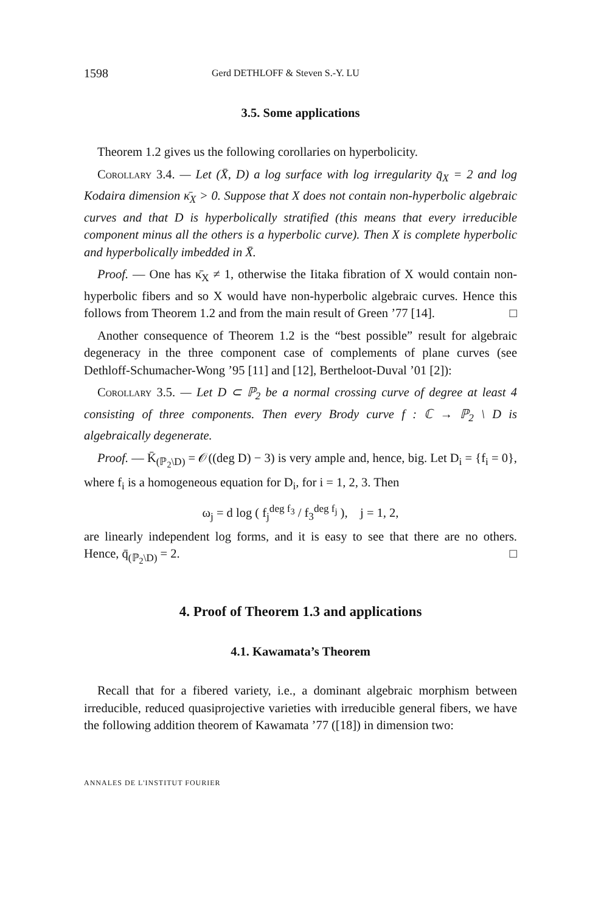1598 Gerd DETHLOFF & Steven S.-Y. LU
3.5. Some applications
Theorem 1.2 gives us the following corollaries on hyperbolicity.
Corollary 3.4. — Let (X̄, D) a log surface with log irregularity q̄<sub>X</sub> = 2 and log Kodaira dimension κ̄<sub>X</sub> > 0. Suppose that X does not contain non-hyperbolic algebraic curves and that D is hyperbolically stratified (this means that every irreducible component minus all the others is a hyperbolic curve). Then X is complete hyperbolic and hyperbolically imbedded in X̄.
Proof. — One has κ̄<sub>X</sub> ≠ 1, otherwise the Iitaka fibration of X would contain non-hyperbolic fibers and so X would have non-hyperbolic algebraic curves. Hence this follows from Theorem 1.2 and from the main result of Green ’77 [14]. □
Another consequence of Theorem 1.2 is the “best possible” result for algebraic degeneracy in the three component case of complements of plane curves (see Dethloff-Schumacher-Wong ’95 [11] and [12], Bertheloot-Duval ’01 [2]):
Corollary 3.5. — Let D ⊂ ℙ<sub>2</sub> be a normal crossing curve of degree at least 4 consisting of three components. Then every Brody curve f : ℂ → ℙ<sub>2</sub> \ D is algebraically degenerate.
Proof. — K̄<sub>(ℙ<sub>2</sub>\D)</sub> = 𝒪((deg D) − 3) is very ample and, hence, big. Let D<sub>i</sub> = {f<sub>i</sub> = 0}, where f<sub>i</sub> is a homogeneous equation for D<sub>i</sub>, for i = 1, 2, 3. Then
ω<sub>j</sub> = d log ( f<sub>j</sub><sup>deg f<sub>3</sub></sup> / f<sub>3</sub><sup>deg f<sub>j</sub></sup> ), j = 1, 2,
are linearly independent log forms, and it is easy to see that there are no others. Hence, q̄<sub>(ℙ<sub>2</sub>\D)</sub> = 2. □
4. Proof of Theorem 1.3 and applications
4.1. Kawamata’s Theorem
Recall that for a fibered variety, i.e., a dominant algebraic morphism between irreducible, reduced quasiprojective varieties with irreducible general fibers, we have the following addition theorem of Kawamata ’77 ([18]) in dimension two:
ANNALES DE L'INSTITUT FOURIER